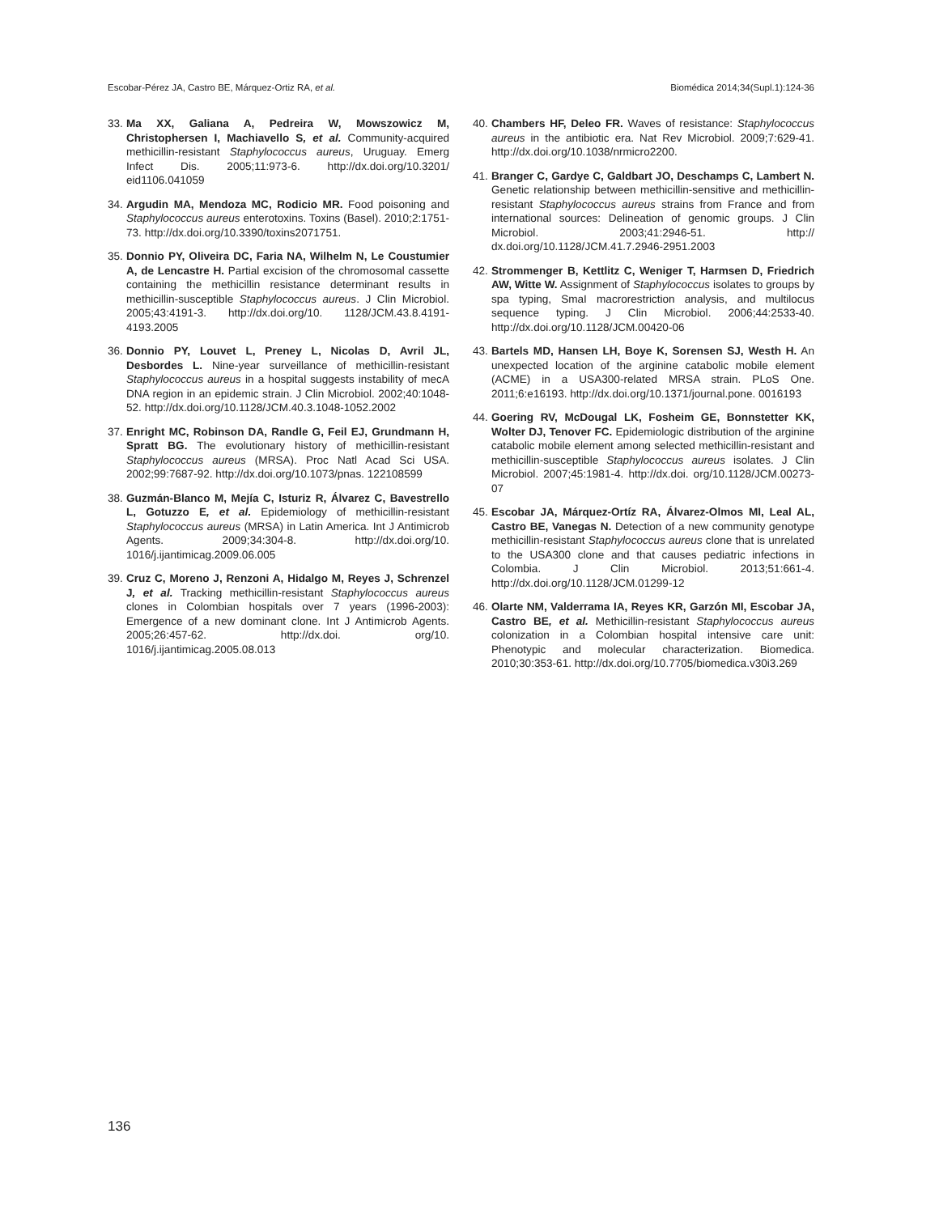Escobar-Pérez JA, Castro BE, Márquez-Ortiz RA, et al. Biomédica 2014;34(Supl.1):124-36
33. Ma XX, Galiana A, Pedreira W, Mowszowicz M, Christophersen I, Machiavello S, et al. Community-acquired methicillin-resistant Staphylococcus aureus, Uruguay. Emerg Infect Dis. 2005;11:973-6. http://dx.doi.org/10.3201/ eid1106.041059
34. Argudin MA, Mendoza MC, Rodicio MR. Food poisoning and Staphylococcus aureus enterotoxins. Toxins (Basel). 2010;2:1751-73. http://dx.doi.org/10.3390/toxins2071751.
35. Donnio PY, Oliveira DC, Faria NA, Wilhelm N, Le Coustumier A, de Lencastre H. Partial excision of the chromosomal cassette containing the methicillin resistance determinant results in methicillin-susceptible Staphylococcus aureus. J Clin Microbiol. 2005;43:4191-3. http://dx.doi.org/10. 1128/JCM.43.8.4191-4193.2005
36. Donnio PY, Louvet L, Preney L, Nicolas D, Avril JL, Desbordes L. Nine-year surveillance of methicillin-resistant Staphylococcus aureus in a hospital suggests instability of mecA DNA region in an epidemic strain. J Clin Microbiol. 2002;40:1048-52. http://dx.doi.org/10.1128/JCM.40.3.1048-1052.2002
37. Enright MC, Robinson DA, Randle G, Feil EJ, Grundmann H, Spratt BG. The evolutionary history of methicillin-resistant Staphylococcus aureus (MRSA). Proc Natl Acad Sci USA. 2002;99:7687-92. http://dx.doi.org/10.1073/pnas. 122108599
38. Guzmán-Blanco M, Mejía C, Isturiz R, Álvarez C, Bavestrello L, Gotuzzo E, et al. Epidemiology of methicillin-resistant Staphylococcus aureus (MRSA) in Latin America. Int J Antimicrob Agents. 2009;34:304-8. http://dx.doi.org/10. 1016/j.ijantimicag.2009.06.005
39. Cruz C, Moreno J, Renzoni A, Hidalgo M, Reyes J, Schrenzel J, et al. Tracking methicillin-resistant Staphylococcus aureus clones in Colombian hospitals over 7 years (1996-2003): Emergence of a new dominant clone. Int J Antimicrob Agents. 2005;26:457-62. http://dx.doi. org/10. 1016/j.ijantimicag.2005.08.013
40. Chambers HF, Deleo FR. Waves of resistance: Staphylococcus aureus in the antibiotic era. Nat Rev Microbiol. 2009;7:629-41. http://dx.doi.org/10.1038/nrmicro2200.
41. Branger C, Gardye C, Galdbart JO, Deschamps C, Lambert N. Genetic relationship between methicillin-sensitive and methicillin-resistant Staphylococcus aureus strains from France and from international sources: Delineation of genomic groups. J Clin Microbiol. 2003;41:2946-51. http:// dx.doi.org/10.1128/JCM.41.7.2946-2951.2003
42. Strommenger B, Kettlitz C, Weniger T, Harmsen D, Friedrich AW, Witte W. Assignment of Staphylococcus isolates to groups by spa typing, SmaI macrorestriction analysis, and multilocus sequence typing. J Clin Microbiol. 2006;44:2533-40. http://dx.doi.org/10.1128/JCM.00420-06
43. Bartels MD, Hansen LH, Boye K, Sorensen SJ, Westh H. An unexpected location of the arginine catabolic mobile element (ACME) in a USA300-related MRSA strain. PLoS One. 2011;6:e16193. http://dx.doi.org/10.1371/journal.pone. 0016193
44. Goering RV, McDougal LK, Fosheim GE, Bonnstetter KK, Wolter DJ, Tenover FC. Epidemiologic distribution of the arginine catabolic mobile element among selected methicillin-resistant and methicillin-susceptible Staphylococcus aureus isolates. J Clin Microbiol. 2007;45:1981-4. http://dx.doi. org/10.1128/JCM.00273-07
45. Escobar JA, Márquez-Ortíz RA, Álvarez-Olmos MI, Leal AL, Castro BE, Vanegas N. Detection of a new community genotype methicillin-resistant Staphylococcus aureus clone that is unrelated to the USA300 clone and that causes pediatric infections in Colombia. J Clin Microbiol. 2013;51:661-4. http://dx.doi.org/10.1128/JCM.01299-12
46. Olarte NM, Valderrama IA, Reyes KR, Garzón MI, Escobar JA, Castro BE, et al. Methicillin-resistant Staphylococcus aureus colonization in a Colombian hospital intensive care unit: Phenotypic and molecular characterization. Biomedica. 2010;30:353-61. http://dx.doi.org/10.7705/biomedica.v30i3.269
136